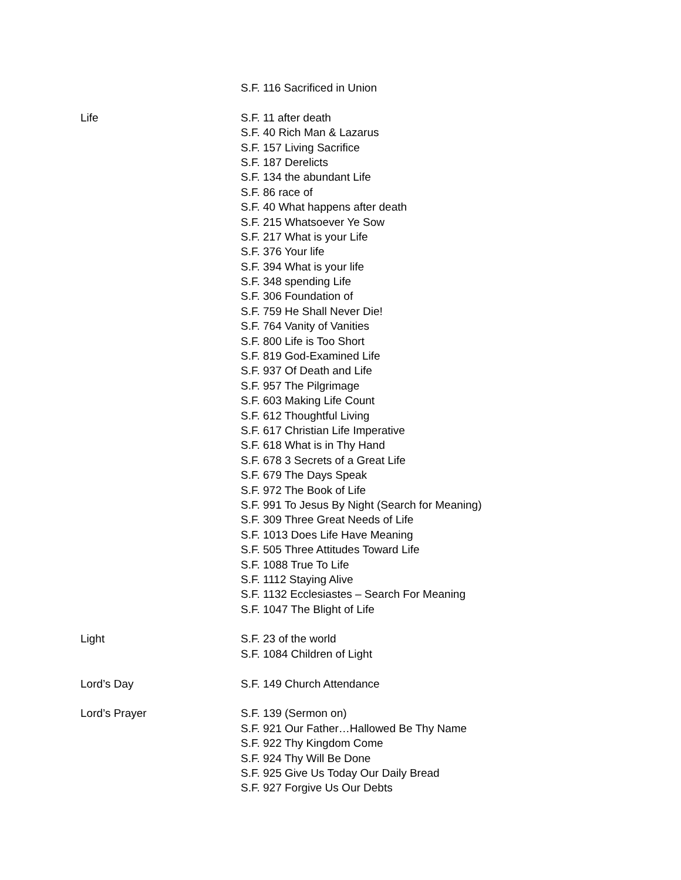S.F. 116 Sacrificed in Union
Life
S.F. 11 after death
S.F. 40 Rich Man & Lazarus
S.F. 157 Living Sacrifice
S.F. 187 Derelicts
S.F. 134 the abundant Life
S.F. 86 race of
S.F. 40 What happens after death
S.F. 215 Whatsoever Ye Sow
S.F. 217 What is your Life
S.F. 376 Your life
S.F. 394 What is your life
S.F. 348 spending Life
S.F. 306 Foundation of
S.F. 759 He Shall Never Die!
S.F. 764 Vanity of Vanities
S.F. 800 Life is Too Short
S.F. 819 God-Examined Life
S.F. 937 Of Death and Life
S.F. 957 The Pilgrimage
S.F. 603 Making Life Count
S.F. 612 Thoughtful Living
S.F. 617 Christian Life Imperative
S.F. 618 What is in Thy Hand
S.F. 678 3 Secrets of a Great Life
S.F. 679 The Days Speak
S.F. 972 The Book of Life
S.F. 991 To Jesus By Night (Search for Meaning)
S.F. 309 Three Great Needs of Life
S.F. 1013 Does Life Have Meaning
S.F. 505 Three Attitudes Toward Life
S.F. 1088 True To Life
S.F. 1112 Staying Alive
S.F. 1132 Ecclesiastes – Search For Meaning
S.F. 1047 The Blight of Life
Light
S.F. 23 of the world
S.F. 1084 Children of Light
Lord’s Day
S.F. 149 Church Attendance
Lord’s Prayer
S.F. 139 (Sermon on)
S.F. 921 Our Father…Hallowed Be Thy Name
S.F. 922 Thy Kingdom Come
S.F. 924 Thy Will Be Done
S.F. 925 Give Us Today Our Daily Bread
S.F. 927 Forgive Us Our Debts